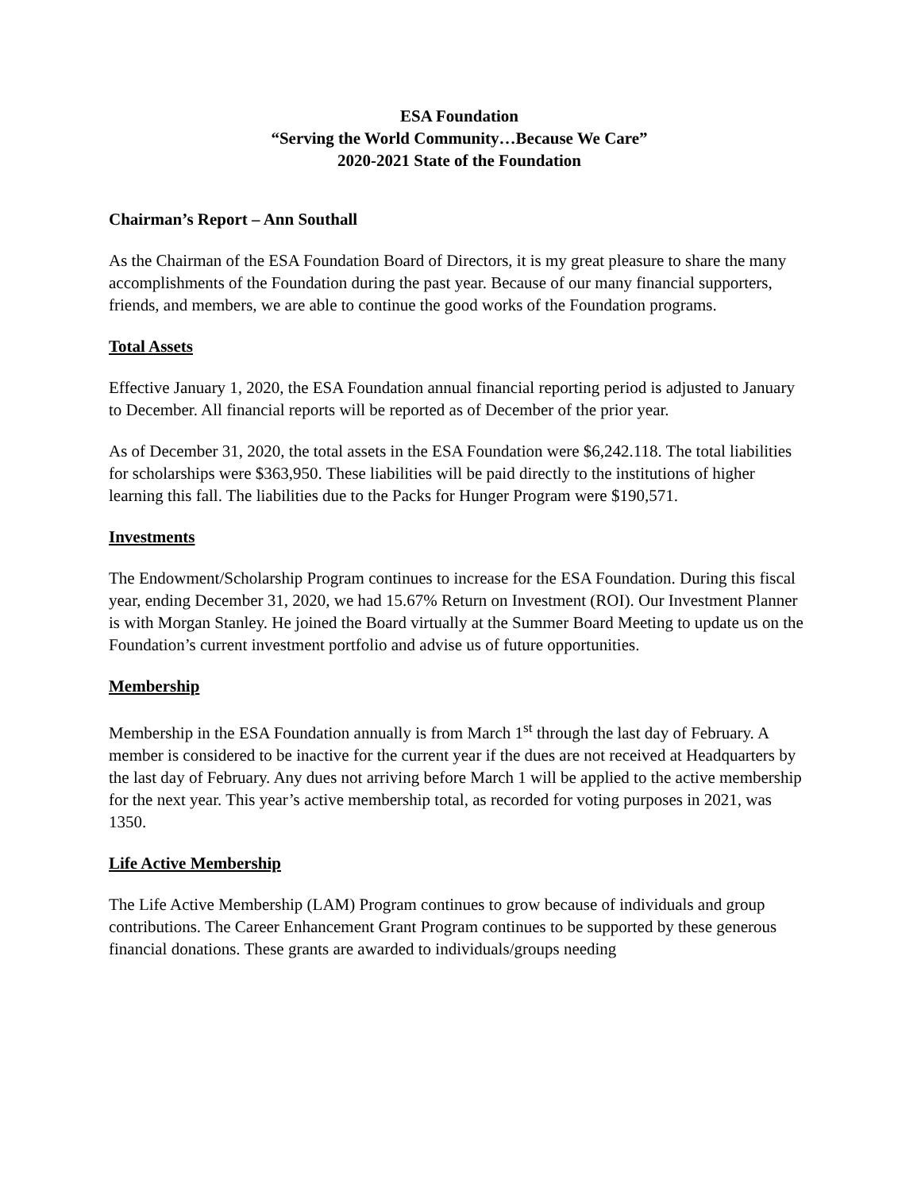ESA Foundation
“Serving the World Community…Because We Care”
2020-2021 State of the Foundation
Chairman’s Report – Ann Southall
As the Chairman of the ESA Foundation Board of Directors, it is my great pleasure to share the many accomplishments of the Foundation during the past year. Because of our many financial supporters, friends, and members, we are able to continue the good works of the Foundation programs.
Total Assets
Effective January 1, 2020, the ESA Foundation annual financial reporting period is adjusted to January to December. All financial reports will be reported as of December of the prior year.
As of December 31, 2020, the total assets in the ESA Foundation were $6,242.118. The total liabilities for scholarships were $363,950. These liabilities will be paid directly to the institutions of higher learning this fall. The liabilities due to the Packs for Hunger Program were $190,571.
Investments
The Endowment/Scholarship Program continues to increase for the ESA Foundation. During this fiscal year, ending December 31, 2020, we had 15.67% Return on Investment (ROI). Our Investment Planner is with Morgan Stanley. He joined the Board virtually at the Summer Board Meeting to update us on the Foundation’s current investment portfolio and advise us of future opportunities.
Membership
Membership in the ESA Foundation annually is from March 1<sup>st</sup> through the last day of February. A member is considered to be inactive for the current year if the dues are not received at Headquarters by the last day of February. Any dues not arriving before March 1 will be applied to the active membership for the next year. This year’s active membership total, as recorded for voting purposes in 2021, was 1350.
Life Active Membership
The Life Active Membership (LAM) Program continues to grow because of individuals and group contributions. The Career Enhancement Grant Program continues to be supported by these generous financial donations. These grants are awarded to individuals/groups needing